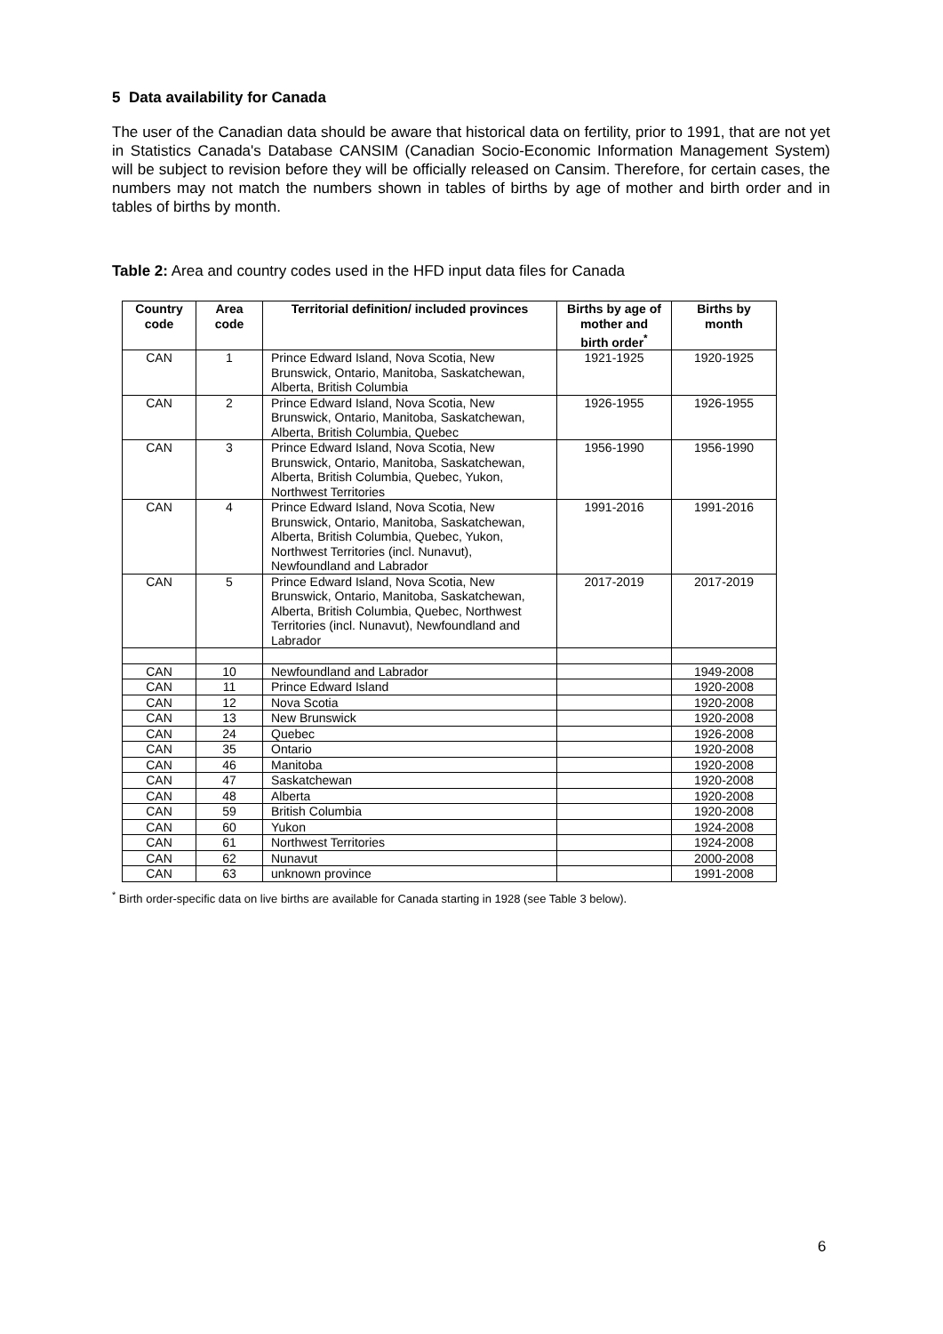5 Data availability for Canada
The user of the Canadian data should be aware that historical data on fertility, prior to 1991, that are not yet in Statistics Canada's Database CANSIM (Canadian Socio-Economic Information Management System) will be subject to revision before they will be officially released on Cansim. Therefore, for certain cases, the numbers may not match the numbers shown in tables of births by age of mother and birth order and in tables of births by month.
Table 2: Area and country codes used in the HFD input data files for Canada
| Country code | Area code | Territorial definition/ included provinces | Births by age of mother and birth order<sup>*</sup> | Births by month |
| --- | --- | --- | --- | --- |
| CAN | 1 | Prince Edward Island, Nova Scotia, New Brunswick, Ontario, Manitoba, Saskatchewan, Alberta, British Columbia | 1921-1925 | 1920-1925 |
| CAN | 2 | Prince Edward Island, Nova Scotia, New Brunswick, Ontario, Manitoba, Saskatchewan, Alberta, British Columbia, Quebec | 1926-1955 | 1926-1955 |
| CAN | 3 | Prince Edward Island, Nova Scotia, New Brunswick, Ontario, Manitoba, Saskatchewan, Alberta, British Columbia, Quebec, Yukon, Northwest Territories | 1956-1990 | 1956-1990 |
| CAN | 4 | Prince Edward Island, Nova Scotia, New Brunswick, Ontario, Manitoba, Saskatchewan, Alberta, British Columbia, Quebec, Yukon, Northwest Territories (incl. Nunavut), Newfoundland and Labrador | 1991-2016 | 1991-2016 |
| CAN | 5 | Prince Edward Island, Nova Scotia, New Brunswick, Ontario, Manitoba, Saskatchewan, Alberta, British Columbia, Quebec, Northwest Territories (incl. Nunavut), Newfoundland and Labrador | 2017-2019 | 2017-2019 |
| CAN | 10 | Newfoundland and Labrador | | 1949-2008 |
| CAN | 11 | Prince Edward Island | | 1920-2008 |
| CAN | 12 | Nova Scotia | | 1920-2008 |
| CAN | 13 | New Brunswick | | 1920-2008 |
| CAN | 24 | Quebec | | 1926-2008 |
| CAN | 35 | Ontario | | 1920-2008 |
| CAN | 46 | Manitoba | | 1920-2008 |
| CAN | 47 | Saskatchewan | | 1920-2008 |
| CAN | 48 | Alberta | | 1920-2008 |
| CAN | 59 | British Columbia | | 1920-2008 |
| CAN | 60 | Yukon | | 1924-2008 |
| CAN | 61 | Northwest Territories | | 1924-2008 |
| CAN | 62 | Nunavut | | 2000-2008 |
| CAN | 63 | unknown province | | 1991-2008 |
<sup>*</sup> Birth order-specific data on live births are available for Canada starting in 1928 (see Table 3 below).
6